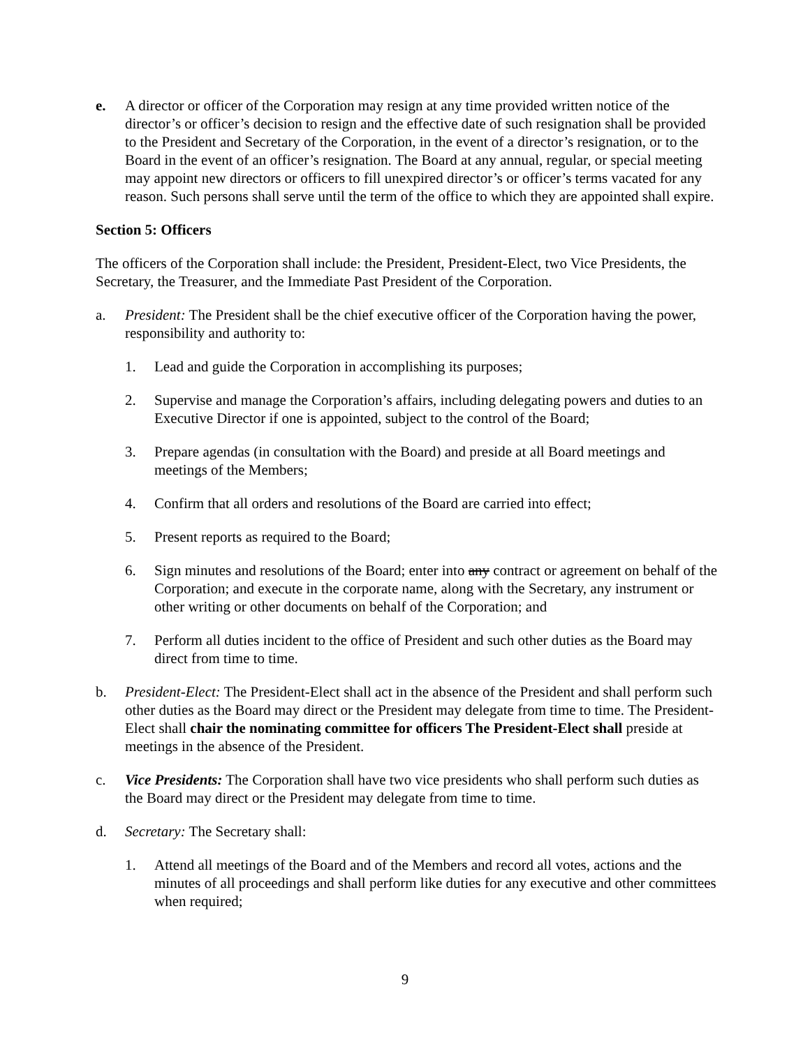e. A director or officer of the Corporation may resign at any time provided written notice of the director’s or officer’s decision to resign and the effective date of such resignation shall be provided to the President and Secretary of the Corporation, in the event of a director’s resignation, or to the Board in the event of an officer’s resignation. The Board at any annual, regular, or special meeting may appoint new directors or officers to fill unexpired director’s or officer’s terms vacated for any reason. Such persons shall serve until the term of the office to which they are appointed shall expire.
Section 5: Officers
The officers of the Corporation shall include: the President, President-Elect, two Vice Presidents, the Secretary, the Treasurer, and the Immediate Past President of the Corporation.
a. President: The President shall be the chief executive officer of the Corporation having the power, responsibility and authority to:
1. Lead and guide the Corporation in accomplishing its purposes;
2. Supervise and manage the Corporation’s affairs, including delegating powers and duties to an Executive Director if one is appointed, subject to the control of the Board;
3. Prepare agendas (in consultation with the Board) and preside at all Board meetings and meetings of the Members;
4. Confirm that all orders and resolutions of the Board are carried into effect;
5. Present reports as required to the Board;
6. Sign minutes and resolutions of the Board; enter into any contract or agreement on behalf of the Corporation; and execute in the corporate name, along with the Secretary, any instrument or other writing or other documents on behalf of the Corporation; and
7. Perform all duties incident to the office of President and such other duties as the Board may direct from time to time.
b. President-Elect: The President-Elect shall act in the absence of the President and shall perform such other duties as the Board may direct or the President may delegate from time to time. The President-Elect shall chair the nominating committee for officers The President-Elect shall preside at meetings in the absence of the President.
c. Vice Presidents: The Corporation shall have two vice presidents who shall perform such duties as the Board may direct or the President may delegate from time to time.
d. Secretary: The Secretary shall:
1. Attend all meetings of the Board and of the Members and record all votes, actions and the minutes of all proceedings and shall perform like duties for any executive and other committees when required;
9